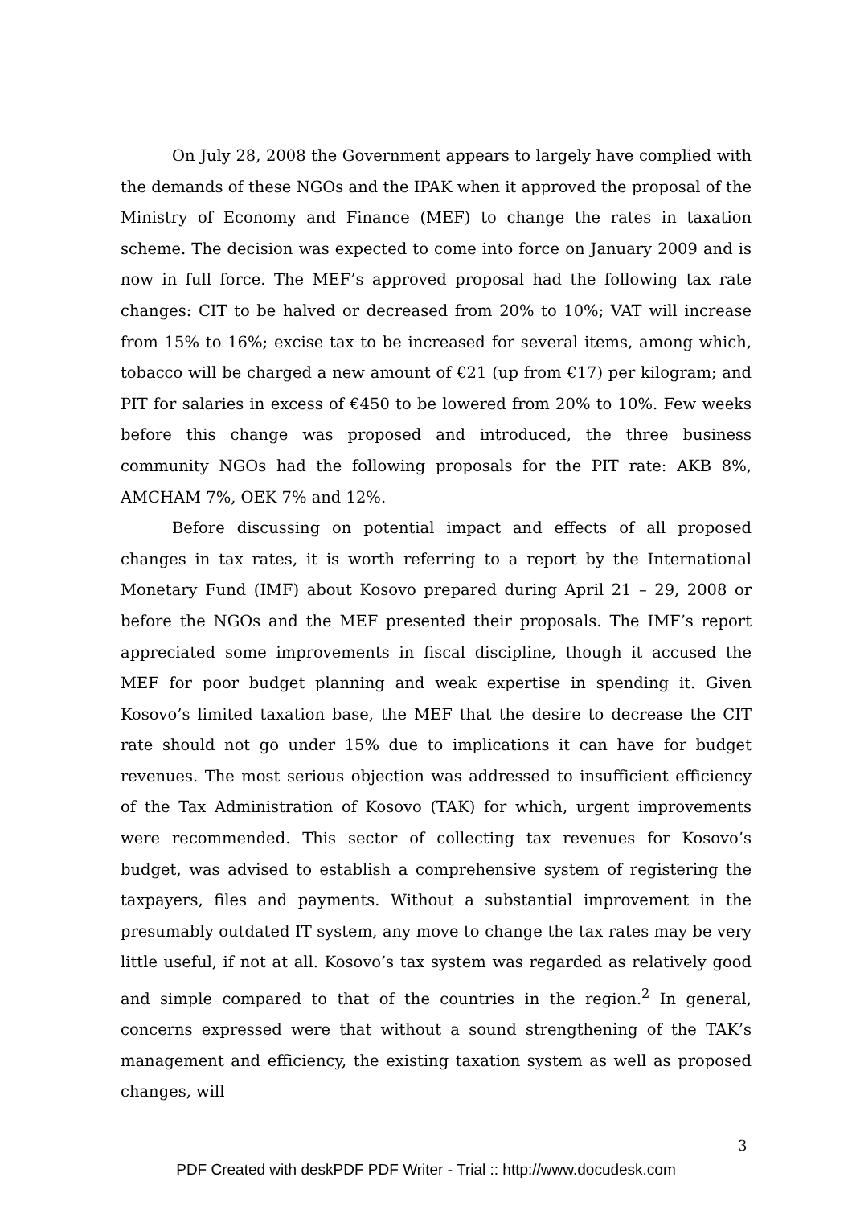On July 28, 2008 the Government appears to largely have complied with the demands of these NGOs and the IPAK when it approved the proposal of the Ministry of Economy and Finance (MEF) to change the rates in taxation scheme. The decision was expected to come into force on January 2009 and is now in full force. The MEF’s approved proposal had the following tax rate changes: CIT to be halved or decreased from 20% to 10%; VAT will increase from 15% to 16%; excise tax to be increased for several items, among which, tobacco will be charged a new amount of €21 (up from €17) per kilogram; and PIT for salaries in excess of €450 to be lowered from 20% to 10%. Few weeks before this change was proposed and introduced, the three business community NGOs had the following proposals for the PIT rate: AKB 8%, AMCHAM 7%, OEK 7% and 12%.
Before discussing on potential impact and effects of all proposed changes in tax rates, it is worth referring to a report by the International Monetary Fund (IMF) about Kosovo prepared during April 21 – 29, 2008 or before the NGOs and the MEF presented their proposals. The IMF’s report appreciated some improvements in fiscal discipline, though it accused the MEF for poor budget planning and weak expertise in spending it. Given Kosovo’s limited taxation base, the MEF that the desire to decrease the CIT rate should not go under 15% due to implications it can have for budget revenues. The most serious objection was addressed to insufficient efficiency of the Tax Administration of Kosovo (TAK) for which, urgent improvements were recommended. This sector of collecting tax revenues for Kosovo’s budget, was advised to establish a comprehensive system of registering the taxpayers, files and payments. Without a substantial improvement in the presumably outdated IT system, any move to change the tax rates may be very little useful, if not at all. Kosovo’s tax system was regarded as relatively good and simple compared to that of the countries in the region.<sup>2</sup> In general, concerns expressed were that without a sound strengthening of the TAK’s management and efficiency, the existing taxation system as well as proposed changes, will
3
PDF Created with deskPDF PDF Writer - Trial :: http://www.docudesk.com